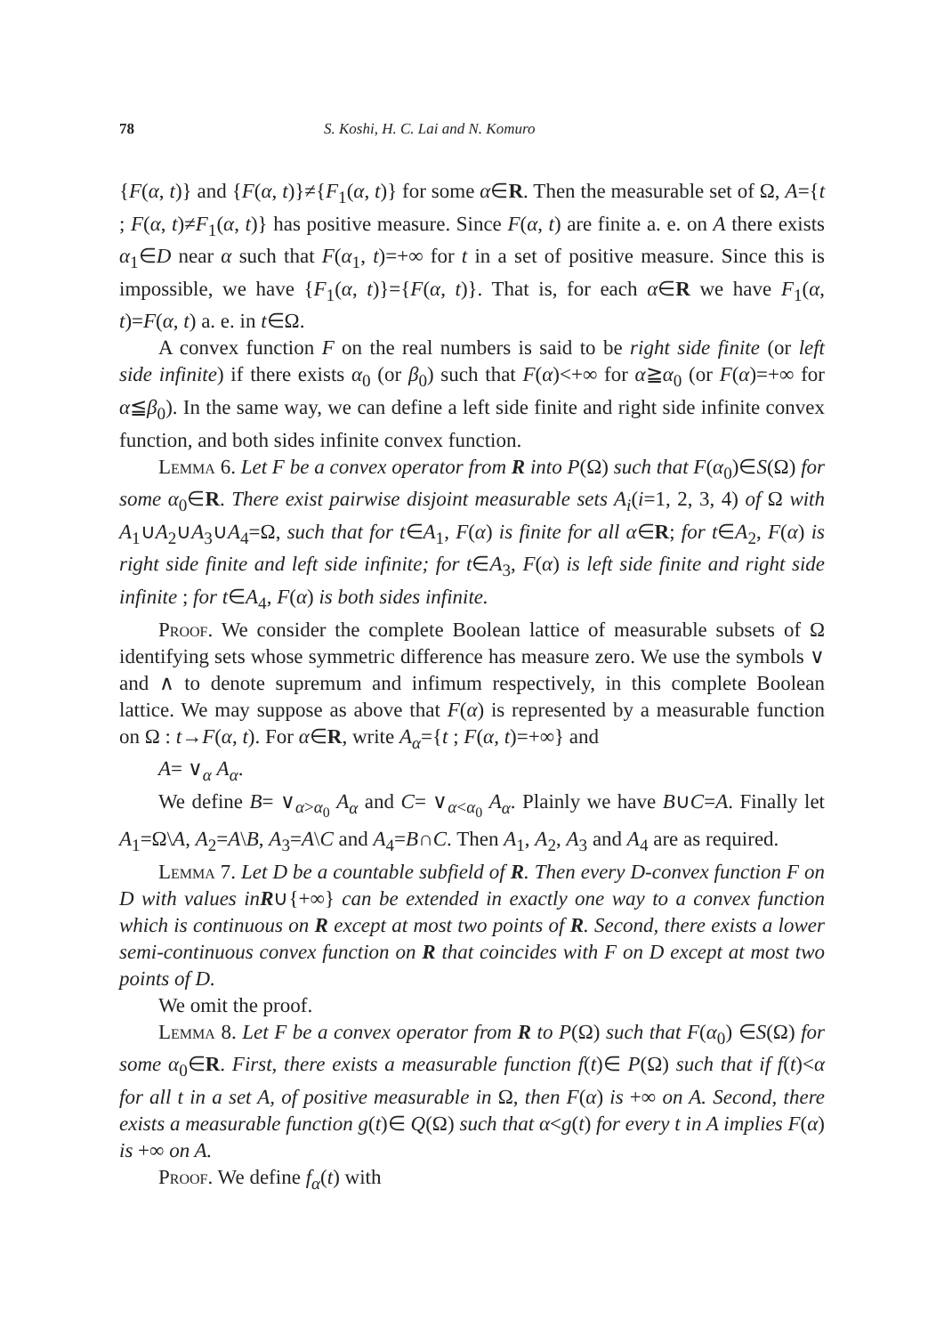78 S. Koshi, H. C. Lai and N. Komuro
{F(α, t)} and {F(α, t)}≠{F<sub>1</sub>(α, t)} for some α∈R. Then the measurable set of Ω, A={t ; F(α, t)≠F<sub>1</sub>(α, t)} has positive measure. Since F(α, t) are finite a. e. on A there exists α<sub>1</sub>∈D near α such that F(α<sub>1</sub>, t)=+∞ for t in a set of positive measure. Since this is impossible, we have {F<sub>1</sub>(α, t)}={F(α, t)}. That is, for each α∈R we have F<sub>1</sub>(α, t)=F(α, t) a. e. in t∈Ω.
A convex function F on the real numbers is said to be right side finite (or left side infinite) if there exists α<sub>0</sub> (or β<sub>0</sub>) such that F(α)<+∞ for α≧α<sub>0</sub> (or F(α)=+∞ for α≦β<sub>0</sub>). In the same way, we can define a left side finite and right side infinite convex function, and both sides infinite convex function.
Lemma 6. Let F be a convex operator from R into P(Ω) such that F(α<sub>0</sub>)∈S(Ω) for some α<sub>0</sub>∈R. There exist pairwise disjoint measurable sets A<sub>i</sub>(i=1, 2, 3, 4) of Ω with A<sub>1</sub>∪A<sub>2</sub>∪A<sub>3</sub>∪A<sub>4</sub>=Ω, such that for t∈A<sub>1</sub>, F(α) is finite for all α∈R; for t∈A<sub>2</sub>, F(α) is right side finite and left side infinite; for t∈A<sub>3</sub>, F(α) is left side finite and right side infinite ; for t∈A<sub>4</sub>, F(α) is both sides infinite.
Proof. We consider the complete Boolean lattice of measurable subsets of Ω identifying sets whose symmetric difference has measure zero. We use the symbols ∨ and ∧ to denote supremum and infimum respectively, in this complete Boolean lattice. We may suppose as above that F(α) is represented by a measurable function on Ω : t→F(α, t). For α∈R, write A<sub>α</sub>={t ; F(α, t)=+∞} and
A= ∨<sub>α</sub> A<sub>α</sub>.
We define B= ∨<sub>α>α<sub>0</sub></sub> A<sub>α</sub> and C= ∨<sub>α<α<sub>0</sub></sub> A<sub>α</sub>. Plainly we have B∪C=A. Finally let A<sub>1</sub>=Ω\A, A<sub>2</sub>=A\B, A<sub>3</sub>=A\C and A<sub>4</sub>=B∩C. Then A<sub>1</sub>, A<sub>2</sub>, A<sub>3</sub> and A<sub>4</sub> are as required.
Lemma 7. Let D be a countable subfield of R. Then every D-convex function F on D with values inR∪{+∞} can be extended in exactly one way to a convex function which is continuous on R except at most two points of R. Second, there exists a lower semi-continuous convex function on R that coincides with F on D except at most two points of D.
We omit the proof.
Lemma 8. Let F be a convex operator from R to P(Ω) such that F(α<sub>0</sub>) ∈S(Ω) for some α<sub>0</sub>∈R. First, there exists a measurable function f(t)∈ P(Ω) such that if f(t)<α for all t in a set A, of positive measurable in Ω, then F(α) is +∞ on A. Second, there exists a measurable function g(t)∈ Q(Ω) such that α<g(t) for every t in A implies F(α) is +∞ on A.
Proof. We define f<sub>α</sub>(t) with